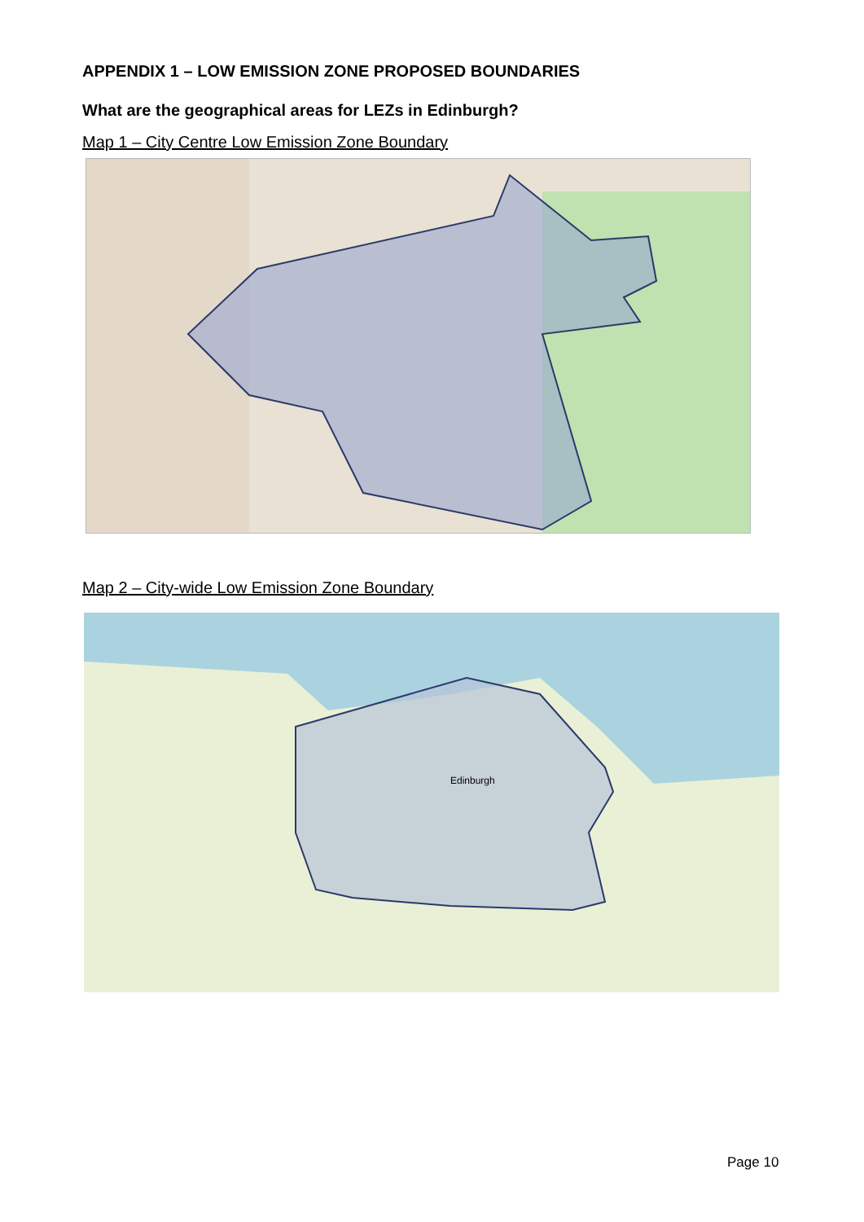APPENDIX 1 – LOW EMISSION ZONE PROPOSED BOUNDARIES
What are the geographical areas for LEZs in Edinburgh?
Map 1 – City Centre Low Emission Zone Boundary
Map 2 – City-wide Low Emission Zone Boundary
Edinburgh
Page 10